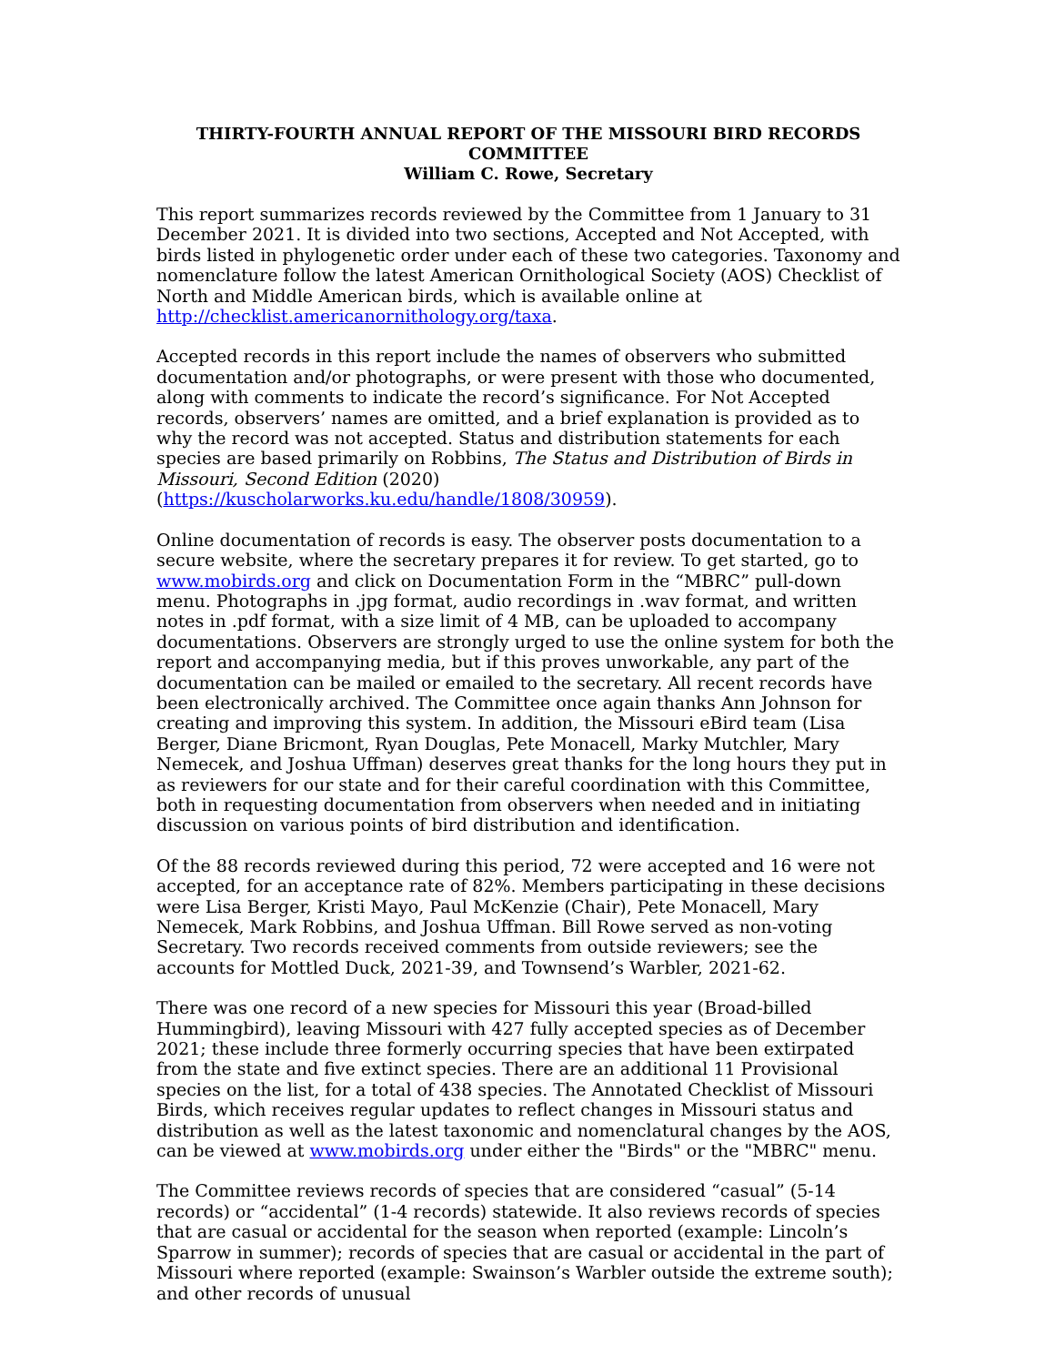THIRTY-FOURTH ANNUAL REPORT OF THE MISSOURI BIRD RECORDS COMMITTEE
William C. Rowe, Secretary
This report summarizes records reviewed by the Committee from 1 January to 31 December 2021. It is divided into two sections, Accepted and Not Accepted, with birds listed in phylogenetic order under each of these two categories. Taxonomy and nomenclature follow the latest American Ornithological Society (AOS) Checklist of North and Middle American birds, which is available online at http://checklist.americanornithology.org/taxa.
Accepted records in this report include the names of observers who submitted documentation and/or photographs, or were present with those who documented, along with comments to indicate the record’s significance. For Not Accepted records, observers’ names are omitted, and a brief explanation is provided as to why the record was not accepted. Status and distribution statements for each species are based primarily on Robbins, The Status and Distribution of Birds in Missouri, Second Edition (2020) (https://kuscholarworks.ku.edu/handle/1808/30959).
Online documentation of records is easy. The observer posts documentation to a secure website, where the secretary prepares it for review. To get started, go to www.mobirds.org and click on Documentation Form in the “MBRC” pull-down menu. Photographs in .jpg format, audio recordings in .wav format, and written notes in .pdf format, with a size limit of 4 MB, can be uploaded to accompany documentations. Observers are strongly urged to use the online system for both the report and accompanying media, but if this proves unworkable, any part of the documentation can be mailed or emailed to the secretary. All recent records have been electronically archived. The Committee once again thanks Ann Johnson for creating and improving this system. In addition, the Missouri eBird team (Lisa Berger, Diane Bricmont, Ryan Douglas, Pete Monacell, Marky Mutchler, Mary Nemecek, and Joshua Uffman) deserves great thanks for the long hours they put in as reviewers for our state and for their careful coordination with this Committee, both in requesting documentation from observers when needed and in initiating discussion on various points of bird distribution and identification.
Of the 88 records reviewed during this period, 72 were accepted and 16 were not accepted, for an acceptance rate of 82%. Members participating in these decisions were Lisa Berger, Kristi Mayo, Paul McKenzie (Chair), Pete Monacell, Mary Nemecek, Mark Robbins, and Joshua Uffman. Bill Rowe served as non-voting Secretary. Two records received comments from outside reviewers; see the accounts for Mottled Duck, 2021-39, and Townsend’s Warbler, 2021-62.
There was one record of a new species for Missouri this year (Broad-billed Hummingbird), leaving Missouri with 427 fully accepted species as of December 2021; these include three formerly occurring species that have been extirpated from the state and five extinct species. There are an additional 11 Provisional species on the list, for a total of 438 species. The Annotated Checklist of Missouri Birds, which receives regular updates to reflect changes in Missouri status and distribution as well as the latest taxonomic and nomenclatural changes by the AOS, can be viewed at www.mobirds.org under either the "Birds" or the "MBRC" menu.
The Committee reviews records of species that are considered “casual” (5-14 records) or “accidental” (1-4 records) statewide. It also reviews records of species that are casual or accidental for the season when reported (example: Lincoln’s Sparrow in summer); records of species that are casual or accidental in the part of Missouri where reported (example: Swainson’s Warbler outside the extreme south); and other records of unusual